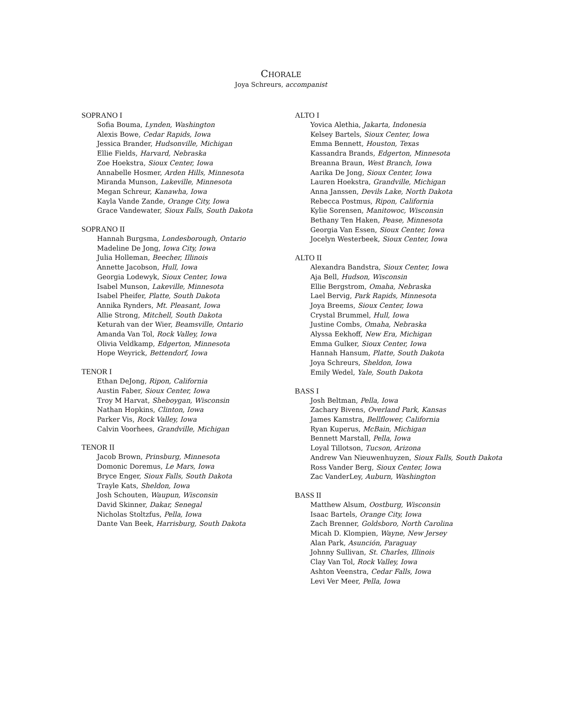CHORALE
Joya Schreurs, accompanist
SOPRANO I
Sofia Bouma, Lynden, Washington
Alexis Bowe, Cedar Rapids, Iowa
Jessica Brander, Hudsonville, Michigan
Ellie Fields, Harvard, Nebraska
Zoe Hoekstra, Sioux Center, Iowa
Annabelle Hosmer, Arden Hills, Minnesota
Miranda Munson, Lakeville, Minnesota
Megan Schreur, Kanawha, Iowa
Kayla Vande Zande, Orange City, Iowa
Grace Vandewater, Sioux Falls, South Dakota
SOPRANO II
Hannah Burgsma, Londesborough, Ontario
Madeline De Jong, Iowa City, Iowa
Julia Holleman, Beecher, Illinois
Annette Jacobson, Hull, Iowa
Georgia Lodewyk, Sioux Center, Iowa
Isabel Munson, Lakeville, Minnesota
Isabel Pheifer, Platte, South Dakota
Annika Rynders, Mt. Pleasant, Iowa
Allie Strong, Mitchell, South Dakota
Keturah van der Wier, Beamsville, Ontario
Amanda Van Tol, Rock Valley, Iowa
Olivia Veldkamp, Edgerton, Minnesota
Hope Weyrick, Bettendorf, Iowa
TENOR I
Ethan DeJong, Ripon, California
Austin Faber, Sioux Center, Iowa
Troy M Harvat, Sheboygan, Wisconsin
Nathan Hopkins, Clinton, Iowa
Parker Vis, Rock Valley, Iowa
Calvin Voorhees, Grandville, Michigan
TENOR II
Jacob Brown, Prinsburg, Minnesota
Domonic Doremus, Le Mars, Iowa
Bryce Enger, Sioux Falls, South Dakota
Trayle Kats, Sheldon, Iowa
Josh Schouten, Waupun, Wisconsin
David Skinner, Dakar, Senegal
Nicholas Stoltzfus, Pella, Iowa
Dante Van Beek, Harrisburg, South Dakota
ALTO I
Yovica Alethia, Jakarta, Indonesia
Kelsey Bartels, Sioux Center, Iowa
Emma Bennett, Houston, Texas
Kassandra Brands, Edgerton, Minnesota
Breanna Braun, West Branch, Iowa
Aarika De Jong, Sioux Center, Iowa
Lauren Hoekstra, Grandville, Michigan
Anna Janssen, Devils Lake, North Dakota
Rebecca Postmus, Ripon, California
Kylie Sorensen, Manitowoc, Wisconsin
Bethany Ten Haken, Pease, Minnesota
Georgia Van Essen, Sioux Center, Iowa
Jocelyn Westerbeek, Sioux Center, Iowa
ALTO II
Alexandra Bandstra, Sioux Center, Iowa
Aja Bell, Hudson, Wisconsin
Ellie Bergstrom, Omaha, Nebraska
Lael Bervig, Park Rapids, Minnesota
Joya Breems, Sioux Center, Iowa
Crystal Brummel, Hull, Iowa
Justine Combs, Omaha, Nebraska
Alyssa Eekhoff, New Era, Michigan
Emma Gulker, Sioux Center, Iowa
Hannah Hansum, Platte, South Dakota
Joya Schreurs, Sheldon, Iowa
Emily Wedel, Yale, South Dakota
BASS I
Josh Beltman, Pella, Iowa
Zachary Bivens, Overland Park, Kansas
James Kamstra, Bellflower, California
Ryan Kuperus, McBain, Michigan
Bennett Marstall, Pella, Iowa
Loyal Tillotson, Tucson, Arizona
Andrew Van Nieuwenhuyzen, Sioux Falls, South Dakota
Ross Vander Berg, Sioux Center, Iowa
Zac VanderLey, Auburn, Washington
BASS II
Matthew Alsum, Oostburg, Wisconsin
Isaac Bartels, Orange City, Iowa
Zach Brenner, Goldsboro, North Carolina
Micah D. Klompien, Wayne, New Jersey
Alan Park, Asunción, Paraguay
Johnny Sullivan, St. Charles, Illinois
Clay Van Tol, Rock Valley, Iowa
Ashton Veenstra, Cedar Falls, Iowa
Levi Ver Meer, Pella, Iowa